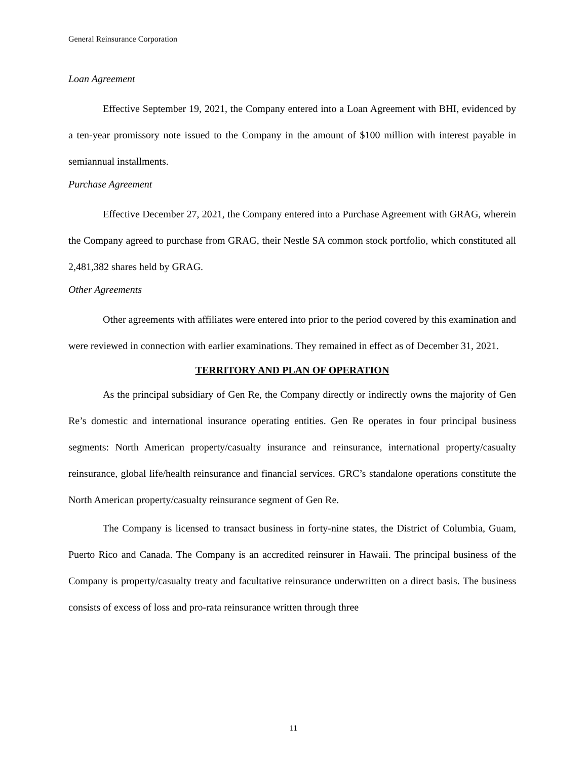General Reinsurance Corporation
Loan Agreement
Effective September 19, 2021, the Company entered into a Loan Agreement with BHI, evidenced by a ten-year promissory note issued to the Company in the amount of $100 million with interest payable in semiannual installments.
Purchase Agreement
Effective December 27, 2021, the Company entered into a Purchase Agreement with GRAG, wherein the Company agreed to purchase from GRAG, their Nestle SA common stock portfolio, which constituted all 2,481,382 shares held by GRAG.
Other Agreements
Other agreements with affiliates were entered into prior to the period covered by this examination and were reviewed in connection with earlier examinations. They remained in effect as of December 31, 2021.
TERRITORY AND PLAN OF OPERATION
As the principal subsidiary of Gen Re, the Company directly or indirectly owns the majority of Gen Re’s domestic and international insurance operating entities. Gen Re operates in four principal business segments: North American property/casualty insurance and reinsurance, international property/casualty reinsurance, global life/health reinsurance and financial services. GRC’s standalone operations constitute the North American property/casualty reinsurance segment of Gen Re.
The Company is licensed to transact business in forty-nine states, the District of Columbia, Guam, Puerto Rico and Canada. The Company is an accredited reinsurer in Hawaii. The principal business of the Company is property/casualty treaty and facultative reinsurance underwritten on a direct basis. The business consists of excess of loss and pro-rata reinsurance written through three
11